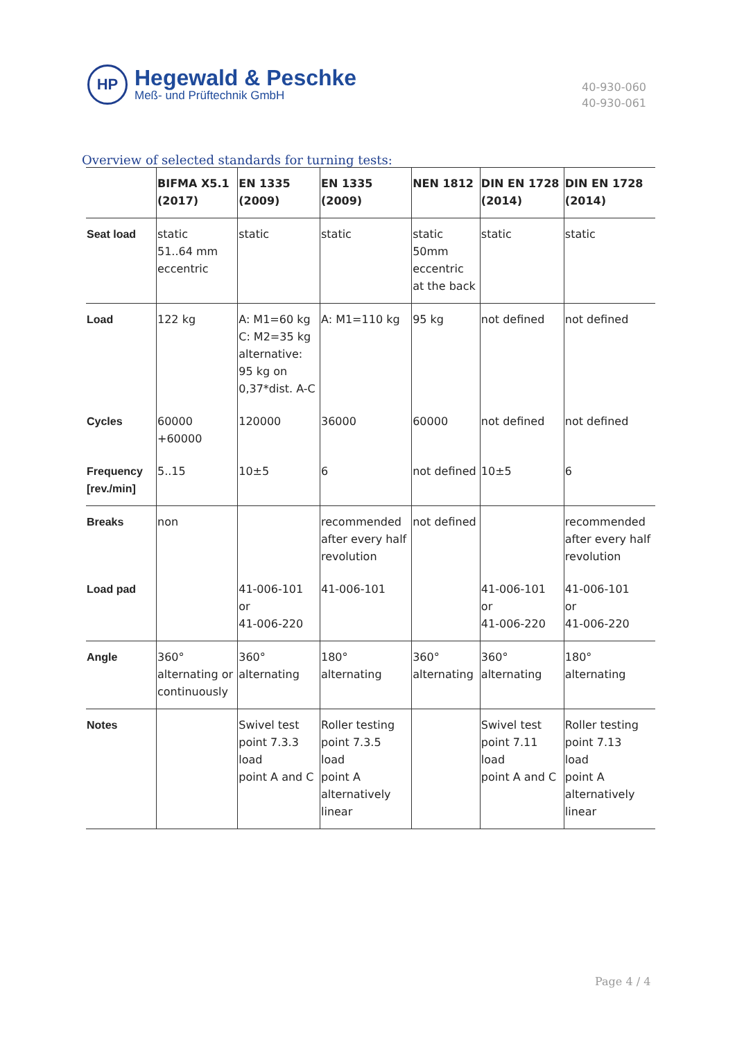HP
Hegewald & Peschke
Meß- und Prüftechnik GmbH
40-930-060
40-930-061
Overview of selected standards for turning tests:
| | BIFMA X5.1 (2017) | EN 1335 (2009) | EN 1335 (2009) | NEN 1812 | DIN EN 1728 (2014) | DIN EN 1728 (2014) |
| --- | --- | --- | --- | --- | --- | --- |
| Seat load | static 51..64 mm eccentric | static | static | static 50mm eccentric at the back | static | static |
| Load | 122 kg | A: M1=60 kg C: M2=35 kg alternative: 95 kg on 0,37*dist. A-C | A: M1=110 kg | 95 kg | not defined | not defined |
| Cycles | 60000 +60000 | 120000 | 36000 | 60000 | not defined | not defined |
| Frequency [rev./min] | 5..15 | 10±5 | 6 | not defined | 10±5 | 6 |
| Breaks | non | | recommended after every half revolution | not defined | | recommended after every half revolution |
| Load pad | | 41-006-101 or 41-006-220 | 41-006-101 | | 41-006-101 or 41-006-220 | 41-006-101 or 41-006-220 |
| Angle | 360° alternating or continuously | 360° alternating | 180° alternating | 360° alternating | 360° alternating | 180° alternating |
| Notes | | Swivel test point 7.3.3 load point A and C | Roller testing point 7.3.5 load point A alternatively linear | | Swivel test point 7.11 load point A and C | Roller testing point 7.13 load point A alternatively linear |
Page 4 / 4